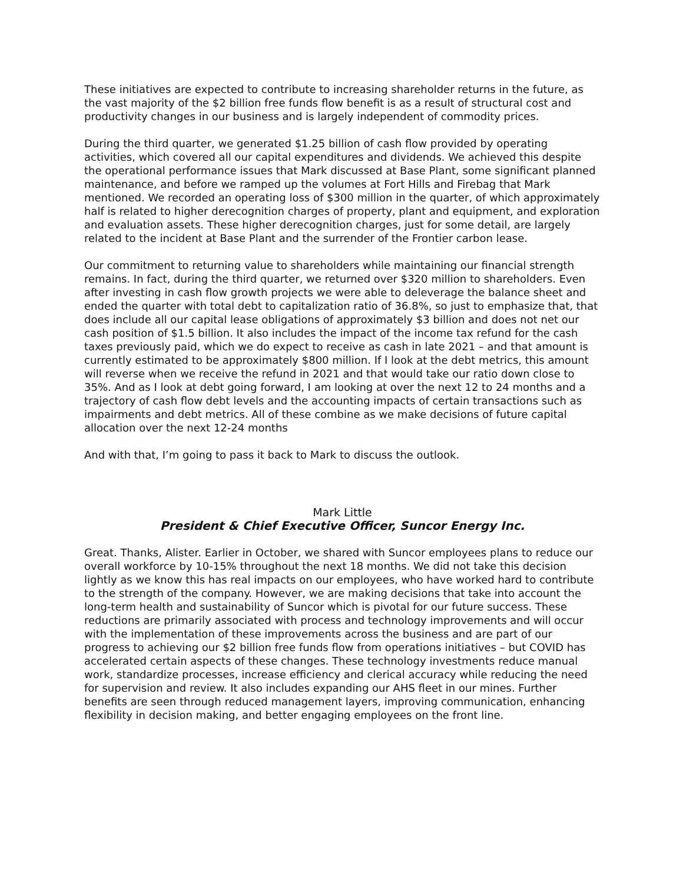These initiatives are expected to contribute to increasing shareholder returns in the future, as the vast majority of the $2 billion free funds flow benefit is as a result of structural cost and productivity changes in our business and is largely independent of commodity prices.
During the third quarter, we generated $1.25 billion of cash flow provided by operating activities, which covered all our capital expenditures and dividends. We achieved this despite the operational performance issues that Mark discussed at Base Plant, some significant planned maintenance, and before we ramped up the volumes at Fort Hills and Firebag that Mark mentioned. We recorded an operating loss of $300 million in the quarter, of which approximately half is related to higher derecognition charges of property, plant and equipment, and exploration and evaluation assets. These higher derecognition charges, just for some detail, are largely related to the incident at Base Plant and the surrender of the Frontier carbon lease.
Our commitment to returning value to shareholders while maintaining our financial strength remains. In fact, during the third quarter, we returned over $320 million to shareholders. Even after investing in cash flow growth projects we were able to deleverage the balance sheet and ended the quarter with total debt to capitalization ratio of 36.8%, so just to emphasize that, that does include all our capital lease obligations of approximately $3 billion and does not net our cash position of $1.5 billion. It also includes the impact of the income tax refund for the cash taxes previously paid, which we do expect to receive as cash in late 2021 – and that amount is currently estimated to be approximately $800 million. If I look at the debt metrics, this amount will reverse when we receive the refund in 2021 and that would take our ratio down close to 35%. And as I look at debt going forward, I am looking at over the next 12 to 24 months and a trajectory of cash flow debt levels and the accounting impacts of certain transactions such as impairments and debt metrics. All of these combine as we make decisions of future capital allocation over the next 12-24 months
And with that, I’m going to pass it back to Mark to discuss the outlook.
Mark Little
President & Chief Executive Officer, Suncor Energy Inc.
Great. Thanks, Alister. Earlier in October, we shared with Suncor employees plans to reduce our overall workforce by 10-15% throughout the next 18 months. We did not take this decision lightly as we know this has real impacts on our employees, who have worked hard to contribute to the strength of the company. However, we are making decisions that take into account the long-term health and sustainability of Suncor which is pivotal for our future success. These reductions are primarily associated with process and technology improvements and will occur with the implementation of these improvements across the business and are part of our progress to achieving our $2 billion free funds flow from operations initiatives – but COVID has accelerated certain aspects of these changes. These technology investments reduce manual work, standardize processes, increase efficiency and clerical accuracy while reducing the need for supervision and review. It also includes expanding our AHS fleet in our mines. Further benefits are seen through reduced management layers, improving communication, enhancing flexibility in decision making, and better engaging employees on the front line.